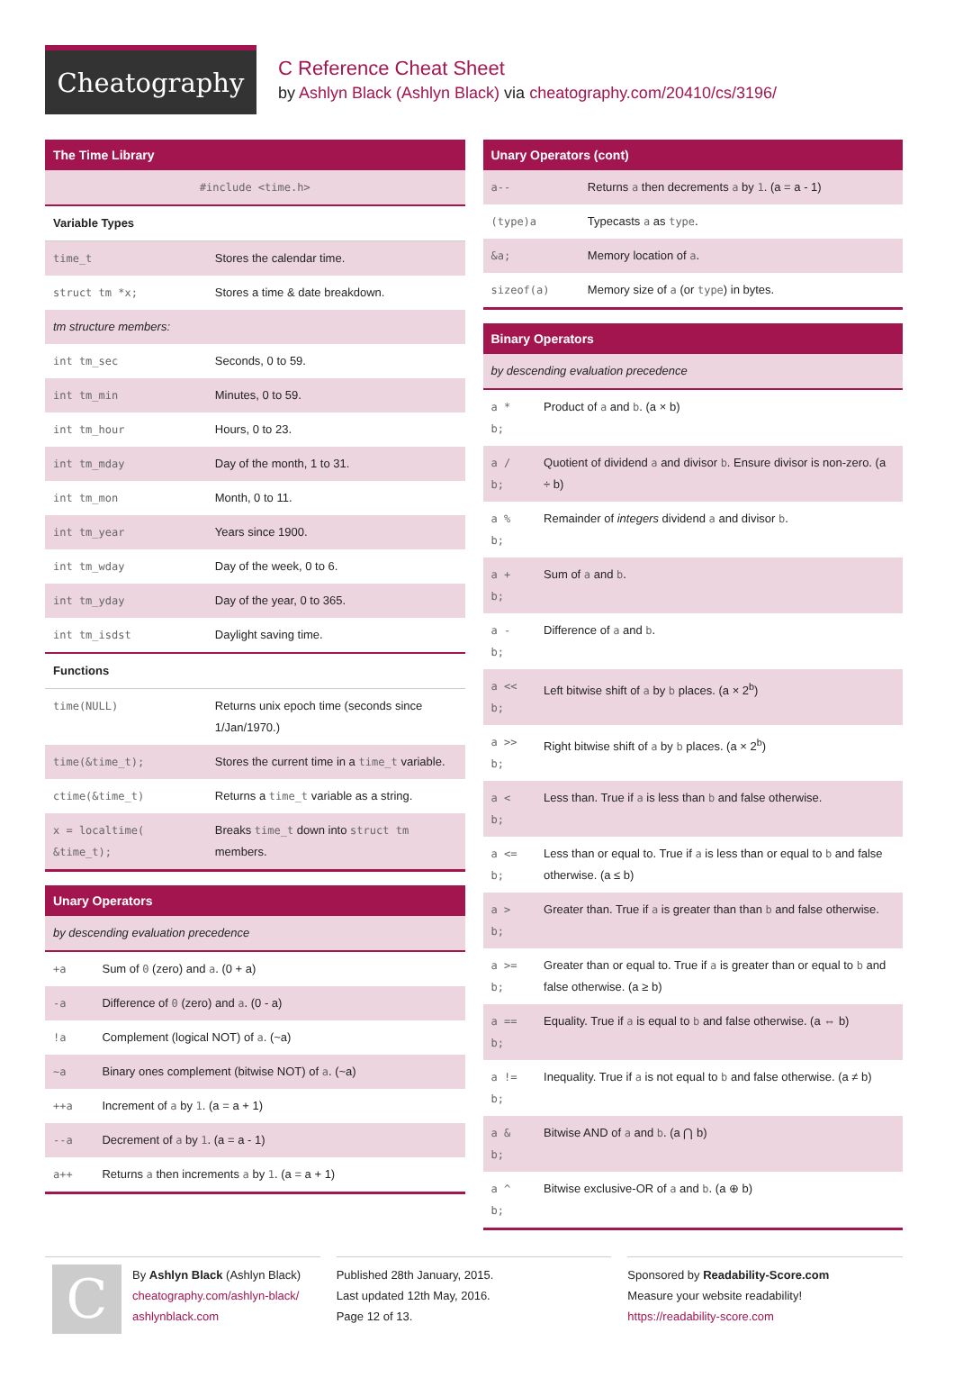Cheatography
C Reference Cheat Sheet
by Ashlyn Black (Ashlyn Black) via cheatography.com/20410/cs/3196/
| The Time Library | |
| --- | --- |
| #include <time.h> | |
| Variable Types | |
| time_t | Stores the calendar time. |
| struct tm *x; | Stores a time & date breakdown. |
| tm structure members: | |
| int tm_sec | Seconds, 0 to 59. |
| int tm_min | Minutes, 0 to 59. |
| int tm_hour | Hours, 0 to 23. |
| int tm_mday | Day of the month, 1 to 31. |
| int tm_mon | Month, 0 to 11. |
| int tm_year | Years since 1900. |
| int tm_wday | Day of the week, 0 to 6. |
| int tm_yday | Day of the year, 0 to 365. |
| int tm_isdst | Daylight saving time. |
| Functions | |
| time(NULL) | Returns unix epoch time (seconds since 1/Jan/1970.) |
| time(&time_t); | Stores the current time in a time_t variable. |
| ctime(&time_t) | Returns a time_t variable as a string. |
| x = localtime( &time_t); | Breaks time_t down into struct tm members. |
| Unary Operators | |
| --- | --- |
| by descending evaluation precedence | |
| +a | Sum of 0 (zero) and a . (0 + a) |
| -a | Difference of 0 (zero) and a . (0 - a) |
| !a | Complement (logical NOT) of a . (~a) |
| ~a | Binary ones complement (bitwise NOT) of a . (~a) |
| ++a | Increment of a by 1 . (a = a + 1) |
| --a | Decrement of a by 1 . (a = a - 1) |
| a++ | Returns a then increments a by 1 . (a = a + 1) |
| Unary Operators (cont) | |
| --- | --- |
| a-- | Returns a then decrements a by 1 . (a = a - 1) |
| (type)a | Typecasts a as type . |
| &a; | Memory location of a . |
| sizeof(a) | Memory size of a (or type ) in bytes. |
| Binary Operators | |
| --- | --- |
| by descending evaluation precedence | |
| a * b; | Product of a and b . (a × b) |
| a / b; | Quotient of dividend a and divisor b . Ensure divisor is non-zero. (a ÷ b) |
| a % b; | Remainder of integers dividend a and divisor b . |
| a + b; | Sum of a and b . |
| a - b; | Difference of a and b . |
| a << b; | Left bitwise shift of a by b places. (a × 2<sup>b</sup>) |
| a >> b; | Right bitwise shift of a by b places. (a × 2<sup>b</sup>) |
| a < b; | Less than. True if a is less than b and false otherwise. |
| a <= b; | Less than or equal to. True if a is less than or equal to b and false otherwise. (a ≤ b) |
| a > b; | Greater than. True if a is greater than than b and false otherwise. |
| a >= b; | Greater than or equal to. True if a is greater than or equal to b and false otherwise. (a ≥ b) |
| a == b; | Equality. True if a is equal to b and false otherwise. (a ⇔ b) |
| a != b; | Inequality. True if a is not equal to b and false otherwise. (a ≠ b) |
| a & b; | Bitwise AND of a and b . (a ⋂ b) |
| a ^ b; | Bitwise exclusive-OR of a and b . (a ⊕ b) |
C
By Ashlyn Black (Ashlyn Black)
cheatography.com/ashlyn-black/
ashlynblack.com
Published 28th January, 2015.
Last updated 12th May, 2016.
Page 12 of 13.
Sponsored by Readability-Score.com
Measure your website readability!
https://readability-score.com